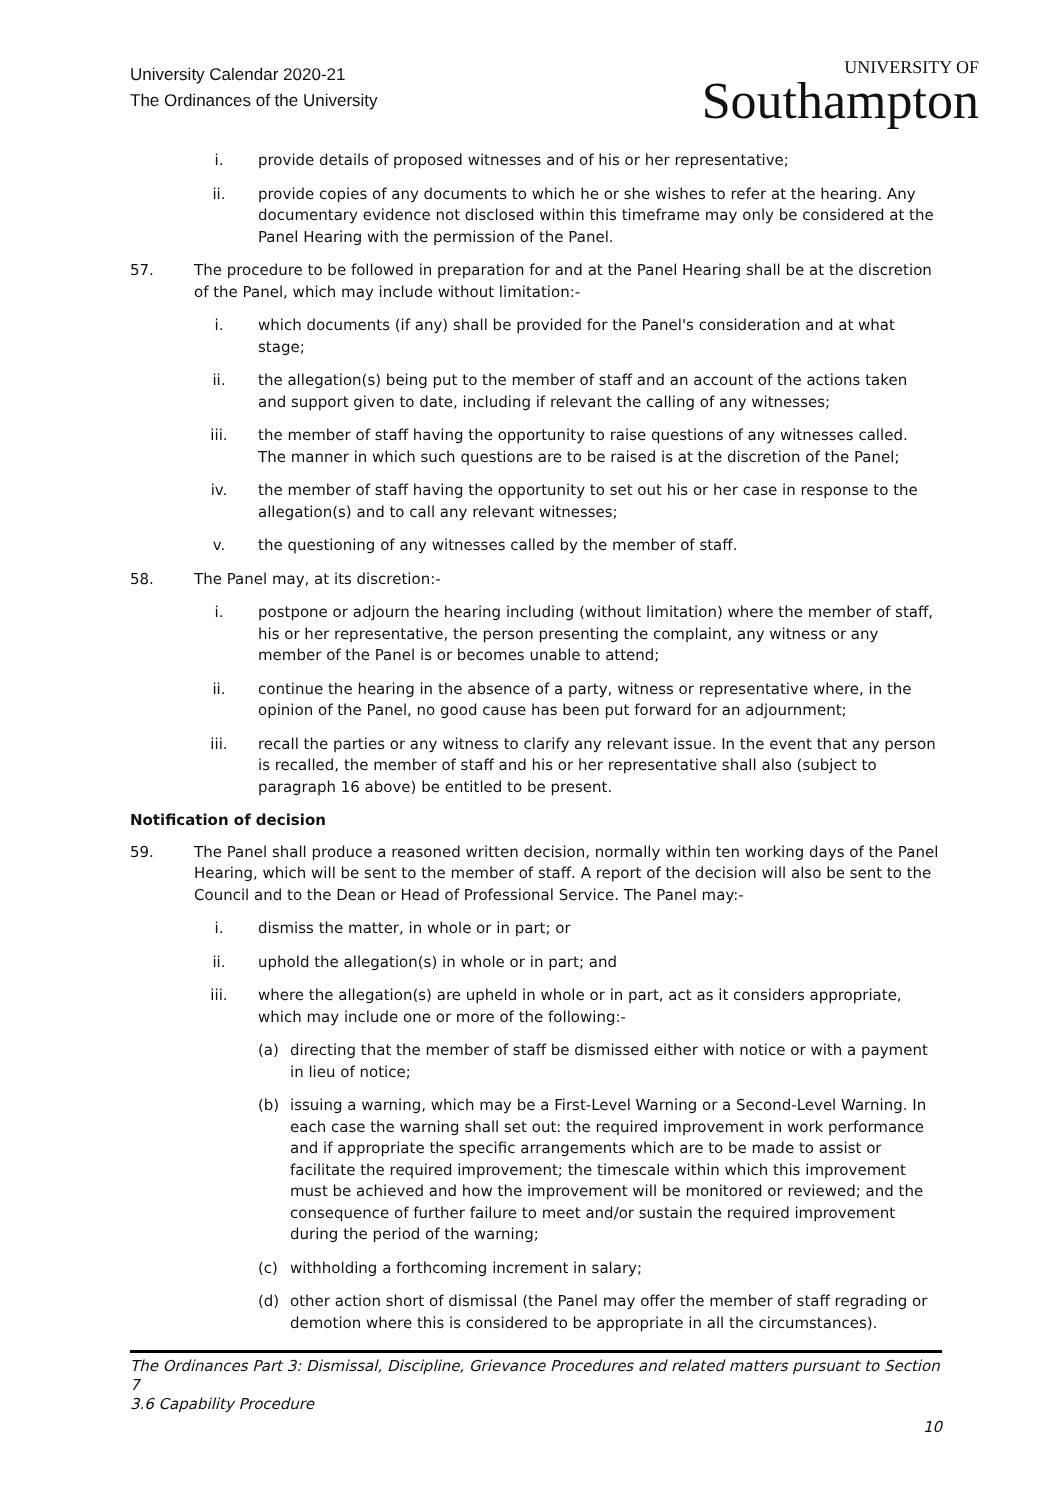University Calendar 2020-21
The Ordinances of the University
UNIVERSITY OF
Southampton
i. provide details of proposed witnesses and of his or her representative;
ii. provide copies of any documents to which he or she wishes to refer at the hearing. Any documentary evidence not disclosed within this timeframe may only be considered at the Panel Hearing with the permission of the Panel.
57. The procedure to be followed in preparation for and at the Panel Hearing shall be at the discretion of the Panel, which may include without limitation:-
i. which documents (if any) shall be provided for the Panel's consideration and at what stage;
ii. the allegation(s) being put to the member of staff and an account of the actions taken and support given to date, including if relevant the calling of any witnesses;
iii. the member of staff having the opportunity to raise questions of any witnesses called. The manner in which such questions are to be raised is at the discretion of the Panel;
iv. the member of staff having the opportunity to set out his or her case in response to the allegation(s) and to call any relevant witnesses;
v. the questioning of any witnesses called by the member of staff.
58. The Panel may, at its discretion:-
i. postpone or adjourn the hearing including (without limitation) where the member of staff, his or her representative, the person presenting the complaint, any witness or any member of the Panel is or becomes unable to attend;
ii. continue the hearing in the absence of a party, witness or representative where, in the opinion of the Panel, no good cause has been put forward for an adjournment;
iii. recall the parties or any witness to clarify any relevant issue. In the event that any person is recalled, the member of staff and his or her representative shall also (subject to paragraph 16 above) be entitled to be present.
Notification of decision
59. The Panel shall produce a reasoned written decision, normally within ten working days of the Panel Hearing, which will be sent to the member of staff. A report of the decision will also be sent to the Council and to the Dean or Head of Professional Service. The Panel may:-
i. dismiss the matter, in whole or in part; or
ii. uphold the allegation(s) in whole or in part; and
iii. where the allegation(s) are upheld in whole or in part, act as it considers appropriate, which may include one or more of the following:-
(a) directing that the member of staff be dismissed either with notice or with a payment in lieu of notice;
(b) issuing a warning, which may be a First-Level Warning or a Second-Level Warning. In each case the warning shall set out: the required improvement in work performance and if appropriate the specific arrangements which are to be made to assist or facilitate the required improvement; the timescale within which this improvement must be achieved and how the improvement will be monitored or reviewed; and the consequence of further failure to meet and/or sustain the required improvement during the period of the warning;
(c) withholding a forthcoming increment in salary;
(d) other action short of dismissal (the Panel may offer the member of staff regrading or demotion where this is considered to be appropriate in all the circumstances).
The Ordinances Part 3: Dismissal, Discipline, Grievance Procedures and related matters pursuant to Section 7
3.6 Capability Procedure
10